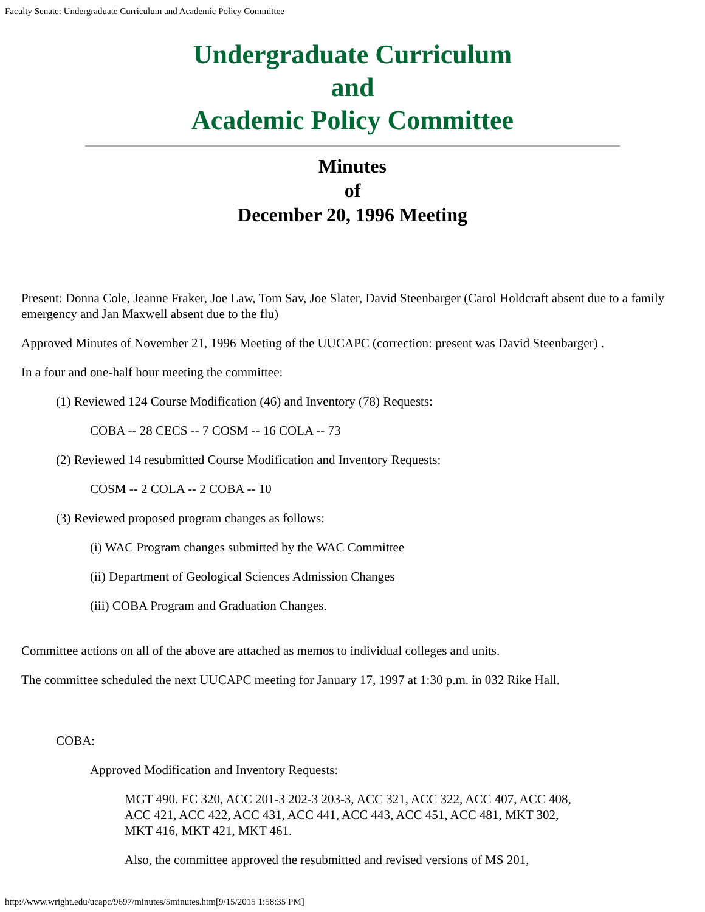Faculty Senate: Undergraduate Curriculum and Academic Policy Committee
Undergraduate Curriculum
and
Academic Policy Committee
Minutes
of
December 20, 1996 Meeting
Present: Donna Cole, Jeanne Fraker, Joe Law, Tom Sav, Joe Slater, David Steenbarger (Carol Holdcraft absent due to a family emergency and Jan Maxwell absent due to the flu)
Approved Minutes of November 21, 1996 Meeting of the UUCAPC (correction: present was David Steenbarger) .
In a four and one-half hour meeting the committee:
(1) Reviewed 124 Course Modification (46) and Inventory (78) Requests:
COBA -- 28 CECS -- 7 COSM -- 16 COLA -- 73
(2) Reviewed 14 resubmitted Course Modification and Inventory Requests:
COSM -- 2 COLA -- 2 COBA -- 10
(3) Reviewed proposed program changes as follows:
(i) WAC Program changes submitted by the WAC Committee
(ii) Department of Geological Sciences Admission Changes
(iii) COBA Program and Graduation Changes.
Committee actions on all of the above are attached as memos to individual colleges and units.
The committee scheduled the next UUCAPC meeting for January 17, 1997 at 1:30 p.m. in 032 Rike Hall.
COBA:
Approved Modification and Inventory Requests:
MGT 490. EC 320, ACC 201-3 202-3 203-3, ACC 321, ACC 322, ACC 407, ACC 408, ACC 421, ACC 422, ACC 431, ACC 441, ACC 443, ACC 451, ACC 481, MKT 302, MKT 416, MKT 421, MKT 461.
Also, the committee approved the resubmitted and revised versions of MS 201,
http://www.wright.edu/ucapc/9697/minutes/5minutes.htm[9/15/2015 1:58:35 PM]